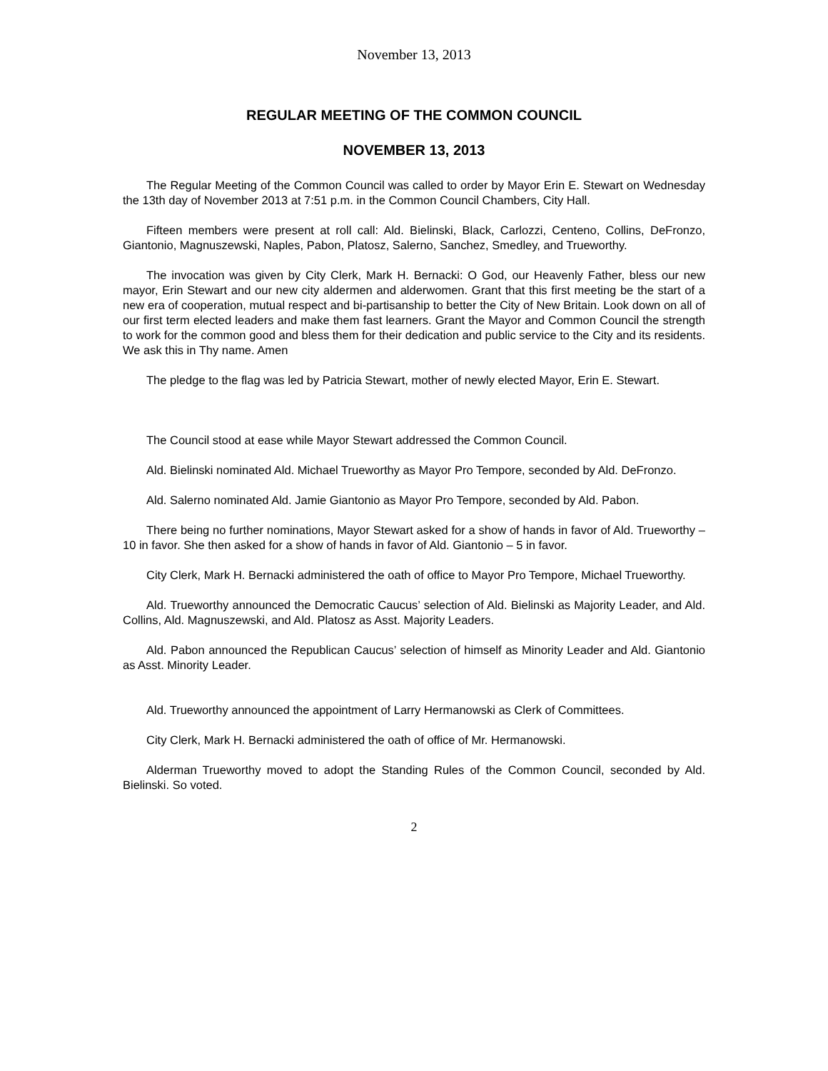November 13, 2013
REGULAR MEETING OF THE COMMON COUNCIL
NOVEMBER 13, 2013
The Regular Meeting of the Common Council was called to order by Mayor Erin E. Stewart on Wednesday the 13th day of November 2013 at 7:51 p.m. in the Common Council Chambers, City Hall.
Fifteen members were present at roll call: Ald. Bielinski, Black, Carlozzi, Centeno, Collins, DeFronzo, Giantonio, Magnuszewski, Naples, Pabon, Platosz, Salerno, Sanchez, Smedley, and Trueworthy.
The invocation was given by City Clerk, Mark H. Bernacki: O God, our Heavenly Father, bless our new mayor, Erin Stewart and our new city aldermen and alderwomen. Grant that this first meeting be the start of a new era of cooperation, mutual respect and bi-partisanship to better the City of New Britain. Look down on all of our first term elected leaders and make them fast learners. Grant the Mayor and Common Council the strength to work for the common good and bless them for their dedication and public service to the City and its residents. We ask this in Thy name. Amen
The pledge to the flag was led by Patricia Stewart, mother of newly elected Mayor, Erin E. Stewart.
The Council stood at ease while Mayor Stewart addressed the Common Council.
Ald. Bielinski nominated Ald. Michael Trueworthy as Mayor Pro Tempore, seconded by Ald. DeFronzo.
Ald. Salerno nominated Ald. Jamie Giantonio as Mayor Pro Tempore, seconded by Ald. Pabon.
There being no further nominations, Mayor Stewart asked for a show of hands in favor of Ald. Trueworthy – 10 in favor. She then asked for a show of hands in favor of Ald. Giantonio – 5 in favor.
City Clerk, Mark H. Bernacki administered the oath of office to Mayor Pro Tempore, Michael Trueworthy.
Ald. Trueworthy announced the Democratic Caucus’ selection of Ald. Bielinski as Majority Leader, and Ald. Collins, Ald. Magnuszewski, and Ald. Platosz as Asst. Majority Leaders.
Ald. Pabon announced the Republican Caucus’ selection of himself as Minority Leader and Ald. Giantonio as Asst. Minority Leader.
Ald. Trueworthy announced the appointment of Larry Hermanowski as Clerk of Committees.
City Clerk, Mark H. Bernacki administered the oath of office of Mr. Hermanowski.
Alderman Trueworthy moved to adopt the Standing Rules of the Common Council, seconded by Ald. Bielinski. So voted.
2